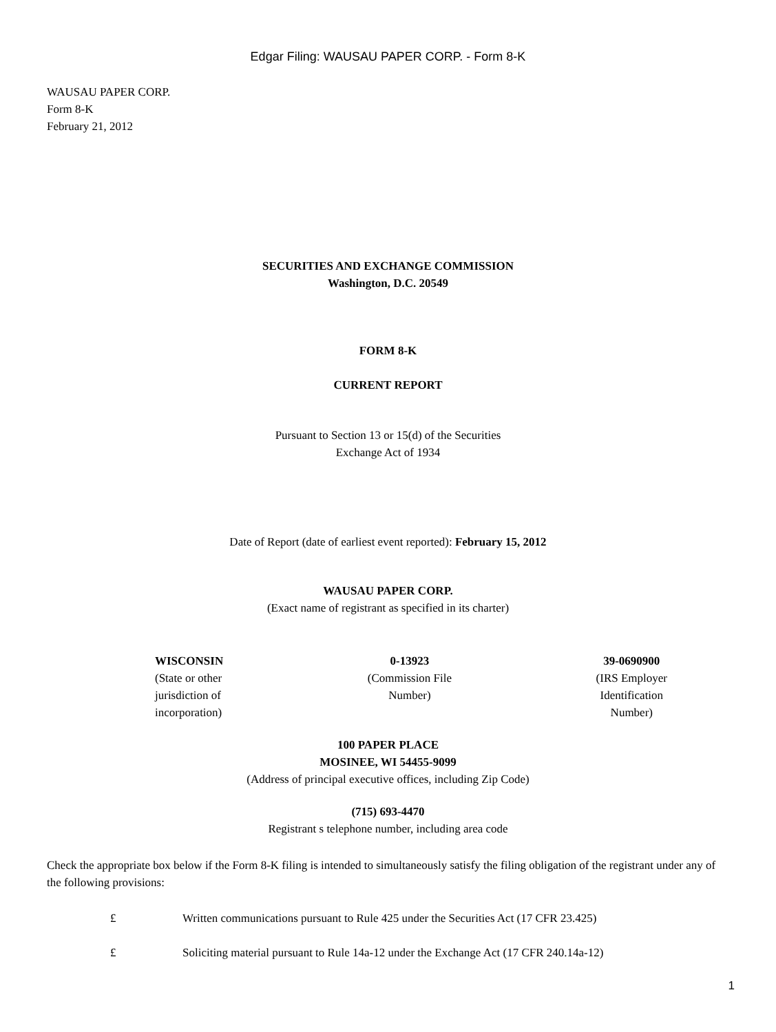Edgar Filing: WAUSAU PAPER CORP. - Form 8-K
WAUSAU PAPER CORP.
Form 8-K
February 21, 2012
SECURITIES AND EXCHANGE COMMISSION
Washington, D.C. 20549
FORM 8-K
CURRENT REPORT
Pursuant to Section 13 or 15(d) of the Securities
Exchange Act of 1934
Date of Report (date of earliest event reported): February 15, 2012
WAUSAU PAPER CORP.
(Exact name of registrant as specified in its charter)
WISCONSIN
(State or other
jurisdiction of
incorporation)
0-13923
(Commission File
Number)
39-0690900
(IRS Employer
Identification
Number)
100 PAPER PLACE
MOSINEE, WI 54455-9099
(Address of principal executive offices, including Zip Code)
(715) 693-4470
Registrant s telephone number, including area code
Check the appropriate box below if the Form 8-K filing is intended to simultaneously satisfy the filing obligation of the registrant under any of the following provisions:
£ Written communications pursuant to Rule 425 under the Securities Act (17 CFR 23.425)
£ Soliciting material pursuant to Rule 14a-12 under the Exchange Act (17 CFR 240.14a-12)
1